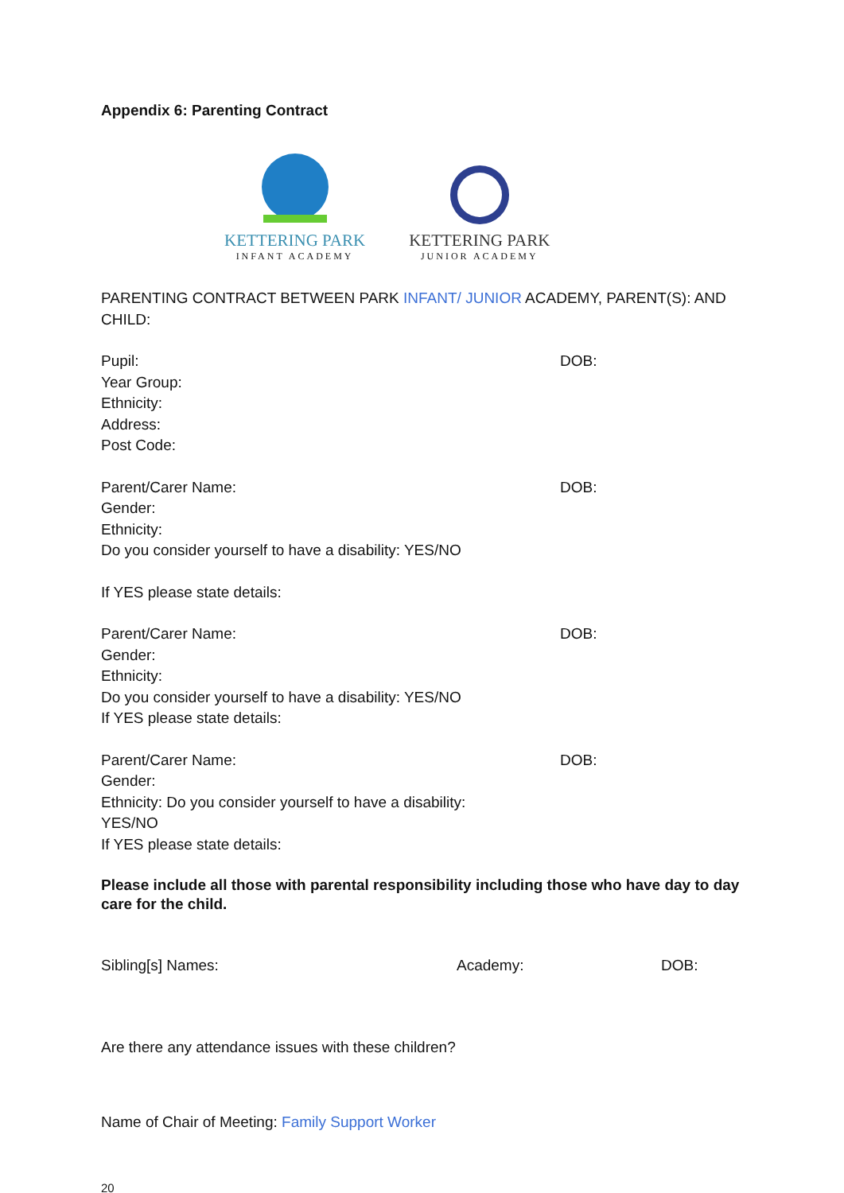Appendix 6: Parenting Contract
KETTERING PARK
INFANT ACADEMY
KETTERING PARK
JUNIOR ACADEMY
PARENTING CONTRACT BETWEEN PARK INFANT/ JUNIOR ACADEMY, PARENT(S): AND CHILD:
Pupil: DOB:
Year Group:
Ethnicity:
Address:
Post Code:
Parent/Carer Name: DOB:
Gender:
Ethnicity:
Do you consider yourself to have a disability: YES/NO
If YES please state details:
Parent/Carer Name: DOB:
Gender:
Ethnicity:
Do you consider yourself to have a disability: YES/NO
If YES please state details:
Parent/Carer Name: DOB:
Gender:
Ethnicity: Do you consider yourself to have a disability:
YES/NO
If YES please state details:
Please include all those with parental responsibility including those who have day to day care for the child.
Sibling[s] Names: Academy: DOB:
Are there any attendance issues with these children?
Name of Chair of Meeting: Family Support Worker
20